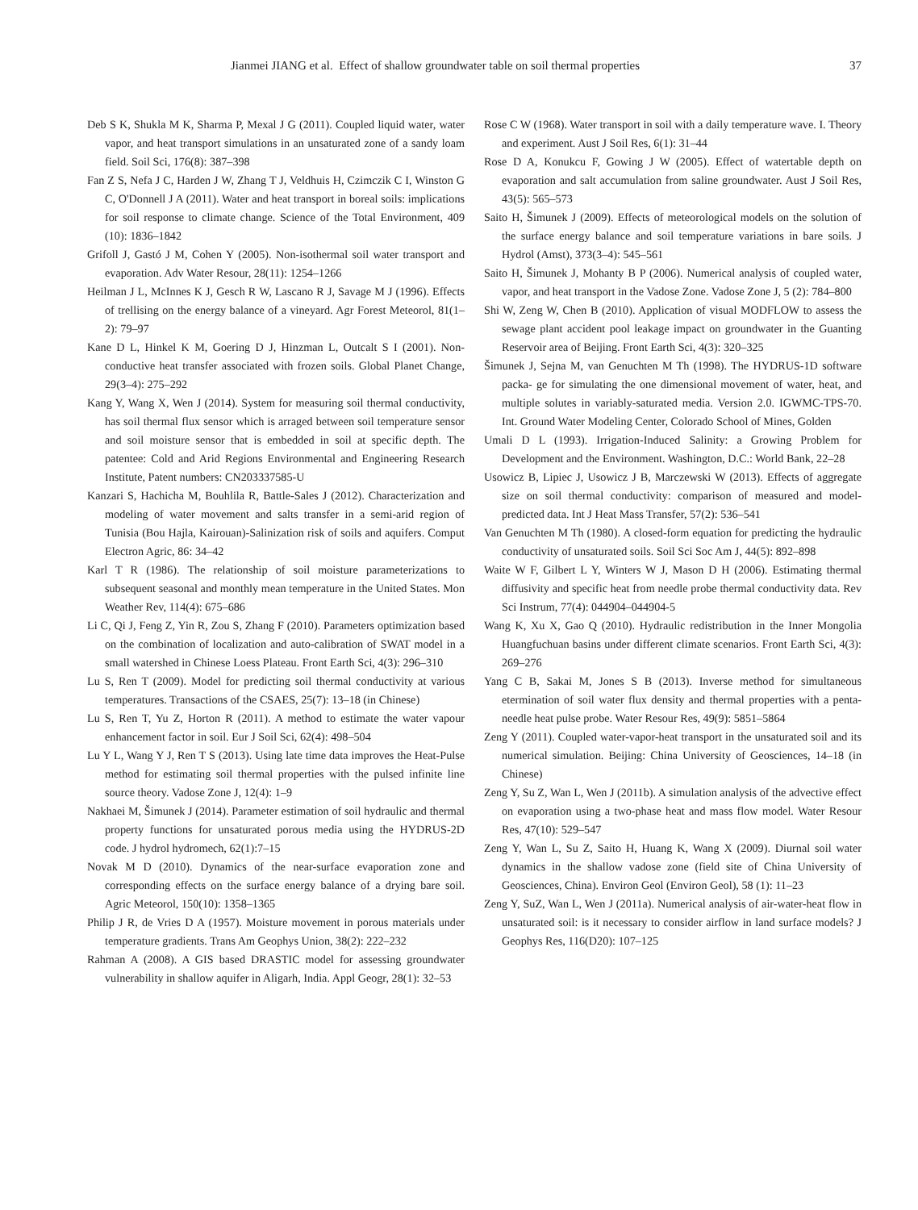Jianmei JIANG et al. Effect of shallow groundwater table on soil thermal properties 37
Deb S K, Shukla M K, Sharma P, Mexal J G (2011). Coupled liquid water, water vapor, and heat transport simulations in an unsaturated zone of a sandy loam field. Soil Sci, 176(8): 387–398
Fan Z S, Nefa J C, Harden J W, Zhang T J, Veldhuis H, Czimczik C I, Winston G C, O'Donnell J A (2011). Water and heat transport in boreal soils: implications for soil response to climate change. Science of the Total Environment, 409 (10): 1836–1842
Grifoll J, Gastó J M, Cohen Y (2005). Non-isothermal soil water transport and evaporation. Adv Water Resour, 28(11): 1254–1266
Heilman J L, McInnes K J, Gesch R W, Lascano R J, Savage M J (1996). Effects of trellising on the energy balance of a vineyard. Agr Forest Meteorol, 81(1–2): 79–97
Kane D L, Hinkel K M, Goering D J, Hinzman L, Outcalt S I (2001). Non-conductive heat transfer associated with frozen soils. Global Planet Change, 29(3–4): 275–292
Kang Y, Wang X, Wen J (2014). System for measuring soil thermal conductivity, has soil thermal flux sensor which is arraged between soil temperature sensor and soil moisture sensor that is embedded in soil at specific depth. The patentee: Cold and Arid Regions Environmental and Engineering Research Institute, Patent numbers: CN203337585-U
Kanzari S, Hachicha M, Bouhlila R, Battle-Sales J (2012). Characterization and modeling of water movement and salts transfer in a semi-arid region of Tunisia (Bou Hajla, Kairouan)-Salinization risk of soils and aquifers. Comput Electron Agric, 86: 34–42
Karl T R (1986). The relationship of soil moisture parameterizations to subsequent seasonal and monthly mean temperature in the United States. Mon Weather Rev, 114(4): 675–686
Li C, Qi J, Feng Z, Yin R, Zou S, Zhang F (2010). Parameters optimization based on the combination of localization and auto-calibration of SWAT model in a small watershed in Chinese Loess Plateau. Front Earth Sci, 4(3): 296–310
Lu S, Ren T (2009). Model for predicting soil thermal conductivity at various temperatures. Transactions of the CSAES, 25(7): 13–18 (in Chinese)
Lu S, Ren T, Yu Z, Horton R (2011). A method to estimate the water vapour enhancement factor in soil. Eur J Soil Sci, 62(4): 498–504
Lu Y L, Wang Y J, Ren T S (2013). Using late time data improves the Heat-Pulse method for estimating soil thermal properties with the pulsed infinite line source theory. Vadose Zone J, 12(4): 1–9
Nakhaei M, Šimunek J (2014). Parameter estimation of soil hydraulic and thermal property functions for unsaturated porous media using the HYDRUS-2D code. J hydrol hydromech, 62(1):7–15
Novak M D (2010). Dynamics of the near-surface evaporation zone and corresponding effects on the surface energy balance of a drying bare soil. Agric Meteorol, 150(10): 1358–1365
Philip J R, de Vries D A (1957). Moisture movement in porous materials under temperature gradients. Trans Am Geophys Union, 38(2): 222–232
Rahman A (2008). A GIS based DRASTIC model for assessing groundwater vulnerability in shallow aquifer in Aligarh, India. Appl Geogr, 28(1): 32–53
Rose C W (1968). Water transport in soil with a daily temperature wave. I. Theory and experiment. Aust J Soil Res, 6(1): 31–44
Rose D A, Konukcu F, Gowing J W (2005). Effect of watertable depth on evaporation and salt accumulation from saline groundwater. Aust J Soil Res, 43(5): 565–573
Saito H, Šimunek J (2009). Effects of meteorological models on the solution of the surface energy balance and soil temperature variations in bare soils. J Hydrol (Amst), 373(3–4): 545–561
Saito H, Šimunek J, Mohanty B P (2006). Numerical analysis of coupled water, vapor, and heat transport in the Vadose Zone. Vadose Zone J, 5 (2): 784–800
Shi W, Zeng W, Chen B (2010). Application of visual MODFLOW to assess the sewage plant accident pool leakage impact on groundwater in the Guanting Reservoir area of Beijing. Front Earth Sci, 4(3): 320–325
Šimunek J, Sejna M, van Genuchten M Th (1998). The HYDRUS-1D software packa- ge for simulating the one dimensional movement of water, heat, and multiple solutes in variably-saturated media. Version 2.0. IGWMC-TPS-70. Int. Ground Water Modeling Center, Colorado School of Mines, Golden
Umali D L (1993). Irrigation-Induced Salinity: a Growing Problem for Development and the Environment. Washington, D.C.: World Bank, 22–28
Usowicz B, Lipiec J, Usowicz J B, Marczewski W (2013). Effects of aggregate size on soil thermal conductivity: comparison of measured and model-predicted data. Int J Heat Mass Transfer, 57(2): 536–541
Van Genuchten M Th (1980). A closed-form equation for predicting the hydraulic conductivity of unsaturated soils. Soil Sci Soc Am J, 44(5): 892–898
Waite W F, Gilbert L Y, Winters W J, Mason D H (2006). Estimating thermal diffusivity and specific heat from needle probe thermal conductivity data. Rev Sci Instrum, 77(4): 044904–044904-5
Wang K, Xu X, Gao Q (2010). Hydraulic redistribution in the Inner Mongolia Huangfuchuan basins under different climate scenarios. Front Earth Sci, 4(3): 269–276
Yang C B, Sakai M, Jones S B (2013). Inverse method for simultaneous etermination of soil water flux density and thermal properties with a penta-needle heat pulse probe. Water Resour Res, 49(9): 5851–5864
Zeng Y (2011). Coupled water-vapor-heat transport in the unsaturated soil and its numerical simulation. Beijing: China University of Geosciences, 14–18 (in Chinese)
Zeng Y, Su Z, Wan L, Wen J (2011b). A simulation analysis of the advective effect on evaporation using a two-phase heat and mass flow model. Water Resour Res, 47(10): 529–547
Zeng Y, Wan L, Su Z, Saito H, Huang K, Wang X (2009). Diurnal soil water dynamics in the shallow vadose zone (field site of China University of Geosciences, China). Environ Geol (Environ Geol), 58 (1): 11–23
Zeng Y, SuZ, Wan L, Wen J (2011a). Numerical analysis of air-water-heat flow in unsaturated soil: is it necessary to consider airflow in land surface models? J Geophys Res, 116(D20): 107–125